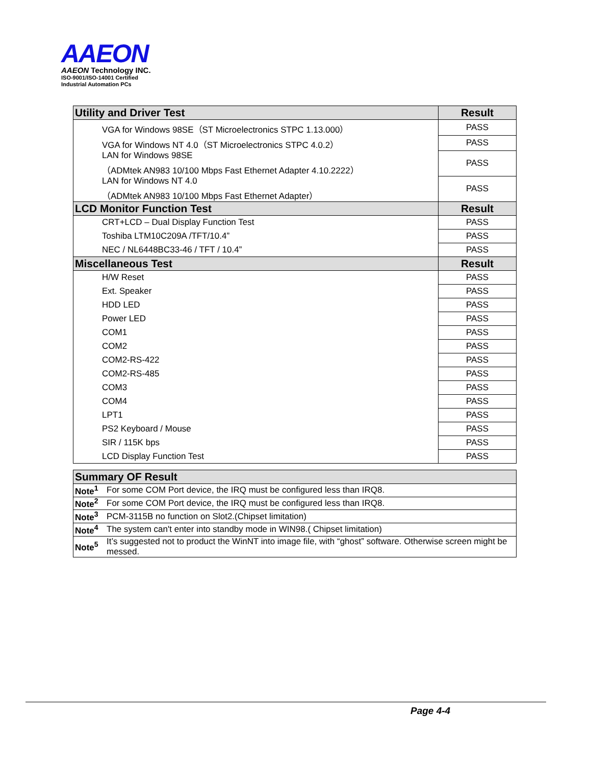AAEON
AAEON Technology INC.
ISO-9001/ISO-14001 Certified
Industrial Automation PCs
| Utility and Driver Test | Result |
| --- | --- |
| VGA for Windows 98SE（ST Microelectronics STPC 1.13.000） | PASS |
| VGA for Windows NT 4.0（ST Microelectronics STPC 4.0.2） | PASS |
| LAN for Windows 98SE （ADMtek AN983 10/100 Mbps Fast Ethernet Adapter 4.10.2222） | PASS |
| LAN for Windows NT 4.0 （ADMtek AN983 10/100 Mbps Fast Ethernet Adapter） | PASS |
| LCD Monitor Function Test | Result |
| CRT+LCD – Dual Display Function Test | PASS |
| Toshiba LTM10C209A /TFT/10.4” | PASS |
| NEC / NL6448BC33-46 / TFT / 10.4” | PASS |
| Miscellaneous Test | Result |
| H/W Reset | PASS |
| Ext. Speaker | PASS |
| HDD LED | PASS |
| Power LED | PASS |
| COM1 | PASS |
| COM2 | PASS |
| COM2-RS-422 | PASS |
| COM2-RS-485 | PASS |
| COM3 | PASS |
| COM4 | PASS |
| LPT1 | PASS |
| PS2 Keyboard / Mouse | PASS |
| SIR / 115K bps | PASS |
| LCD Display Function Test | PASS |
| Summary OF Result | |
| --- | --- |
| Note<sup>1</sup> | For some COM Port device, the IRQ must be configured less than IRQ8. |
| Note<sup>2</sup> | For some COM Port device, the IRQ must be configured less than IRQ8. |
| Note<sup>3</sup> | PCM-3115B no function on Slot2.(Chipset limitation) |
| Note<sup>4</sup> | The system can't enter into standby mode in WIN98.( Chipset limitation) |
| Note<sup>5</sup> | It’s suggested not to product the WinNT into image file, with “ghost” software. Otherwise screen might be messed. |
Page 4-4